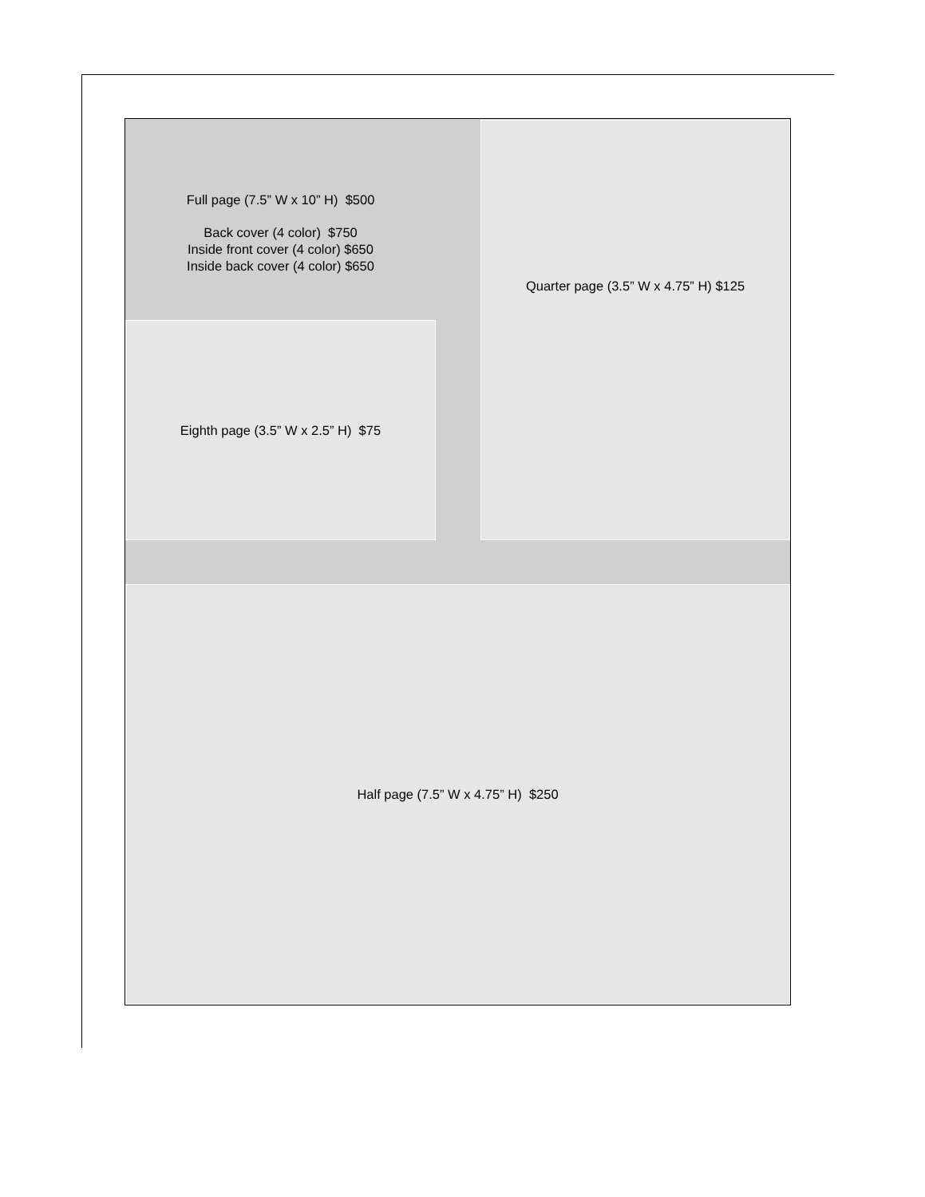Full page (7.5” W x 10” H) $500
Back cover (4 color) $750
Inside front cover (4 color) $650
Inside back cover (4 color) $650
Quarter page (3.5” W x 4.75” H) $125
Eighth page (3.5” W x 2.5” H) $75
Half page (7.5” W x 4.75” H) $250